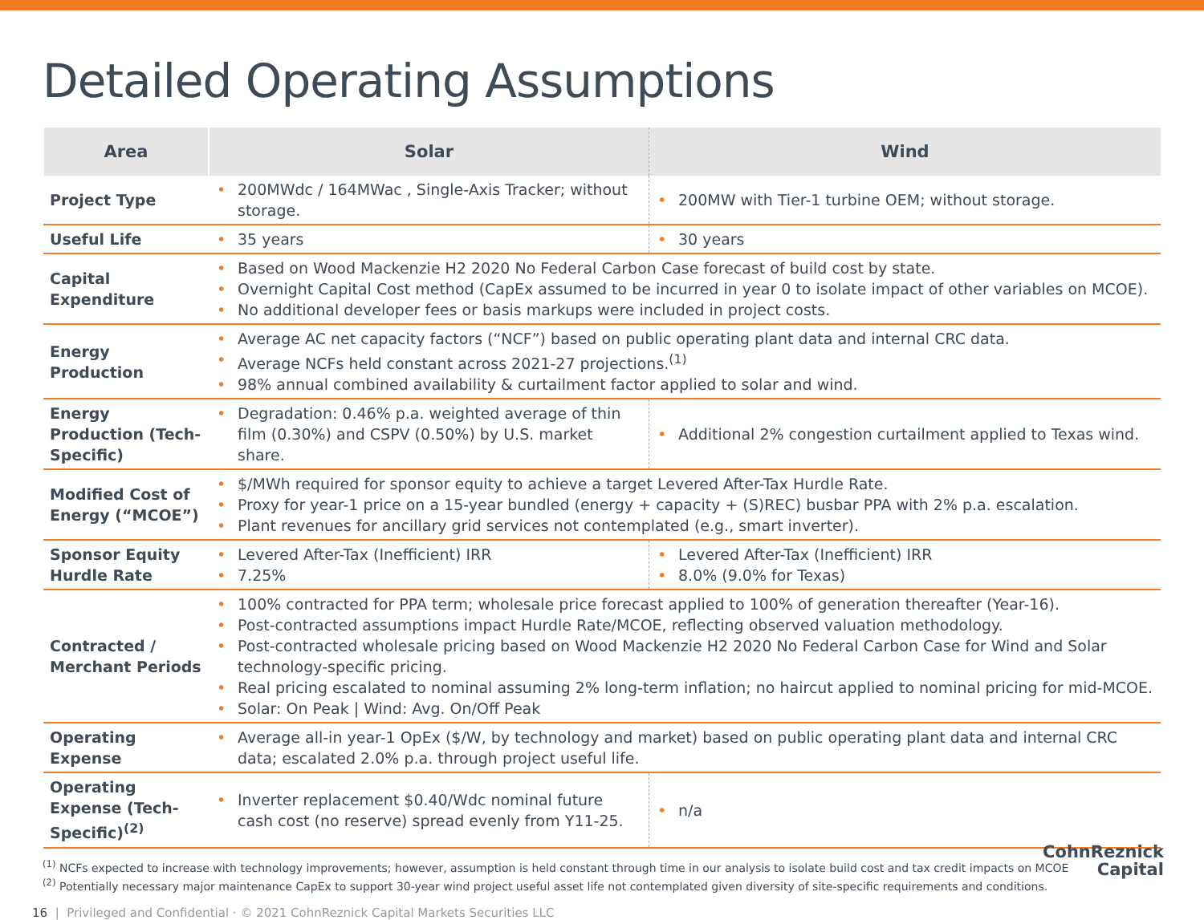Detailed Operating Assumptions
| Area | Solar | Wind |
| --- | --- | --- |
| Project Type | 200MWdc / 164MWac , Single-Axis Tracker; without storage. | 200MW with Tier-1 turbine OEM; without storage. |
| Useful Life | 35 years | 30 years |
| Capital Expenditure | Based on Wood Mackenzie H2 2020 No Federal Carbon Case forecast of build cost by state. Overnight Capital Cost method (CapEx assumed to be incurred in year 0 to isolate impact of other variables on MCOE). No additional developer fees or basis markups were included in project costs. | |
| Energy Production | Average AC net capacity factors (“NCF”) based on public operating plant data and internal CRC data. Average NCFs held constant across 2021-27 projections.<sup>(1)</sup> 98% annual combined availability & curtailment factor applied to solar and wind. | |
| Energy Production (Tech-Specific) | Degradation: 0.46% p.a. weighted average of thin film (0.30%) and CSPV (0.50%) by U.S. market share. | Additional 2% congestion curtailment applied to Texas wind. |
| Modified Cost of Energy (“MCOE”) | $/MWh required for sponsor equity to achieve a target Levered After-Tax Hurdle Rate. Proxy for year-1 price on a 15-year bundled (energy + capacity + (S)REC) busbar PPA with 2% p.a. escalation. Plant revenues for ancillary grid services not contemplated (e.g., smart inverter). | |
| Sponsor Equity Hurdle Rate | Levered After-Tax (Inefficient) IRR 7.25% | Levered After-Tax (Inefficient) IRR 8.0% (9.0% for Texas) |
| Contracted / Merchant Periods | 100% contracted for PPA term; wholesale price forecast applied to 100% of generation thereafter (Year-16). Post-contracted assumptions impact Hurdle Rate/MCOE, reflecting observed valuation methodology. Post-contracted wholesale pricing based on Wood Mackenzie H2 2020 No Federal Carbon Case for Wind and Solar technology-specific pricing. Real pricing escalated to nominal assuming 2% long-term inflation; no haircut applied to nominal pricing for mid-MCOE. Solar: On Peak / Wind: Avg. On/Off Peak | |
| Operating Expense | Average all-in year-1 OpEx ($/W, by technology and market) based on public operating plant data and internal CRC data; escalated 2.0% p.a. through project useful life. | |
| Operating Expense (Tech-Specific)<sup>(2)</sup> | Inverter replacement $0.40/Wdc nominal future cash cost (no reserve) spread evenly from Y11-25. | n/a |
<sup>(1)</sup> NCFs expected to increase with technology improvements; however, assumption is held constant through time in our analysis to isolate build cost and tax credit impacts on MCOE
<sup>(2)</sup> Potentially necessary major maintenance CapEx to support 30-year wind project useful asset life not contemplated given diversity of site-specific requirements and conditions.
16 | Privileged and Confidential · © 2021 CohnReznick Capital Markets Securities LLC
CohnReznick
Capital